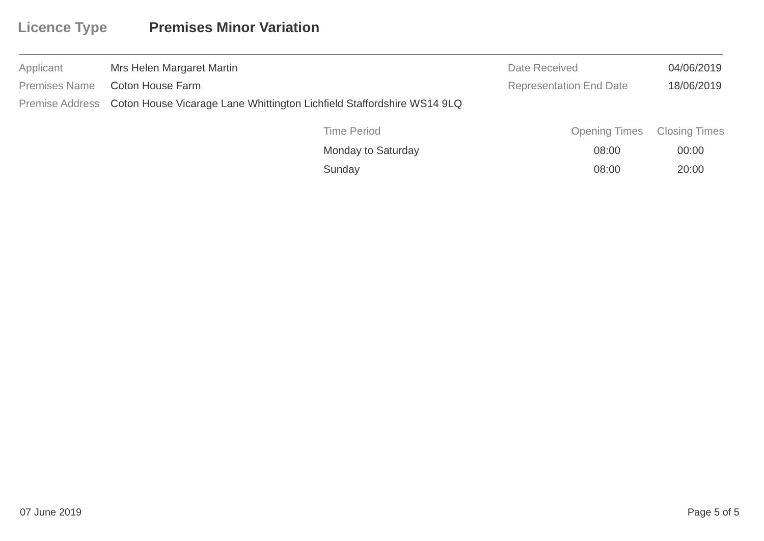Licence Type Premises Minor Variation
| Applicant | Mrs Helen Margaret Martin | Date Received | 04/06/2019 |
| Premises Name | Coton House Farm | Representation End Date | 18/06/2019 |
| Premise Address | Coton House Vicarage Lane Whittington Lichfield Staffordshire WS14 9LQ | | |
| Time Period | Opening Times | Closing Times |
| --- | --- | --- |
| Monday to Saturday | 08:00 | 00:00 |
| Sunday | 08:00 | 20:00 |
07 June 2019 Page 5 of 5